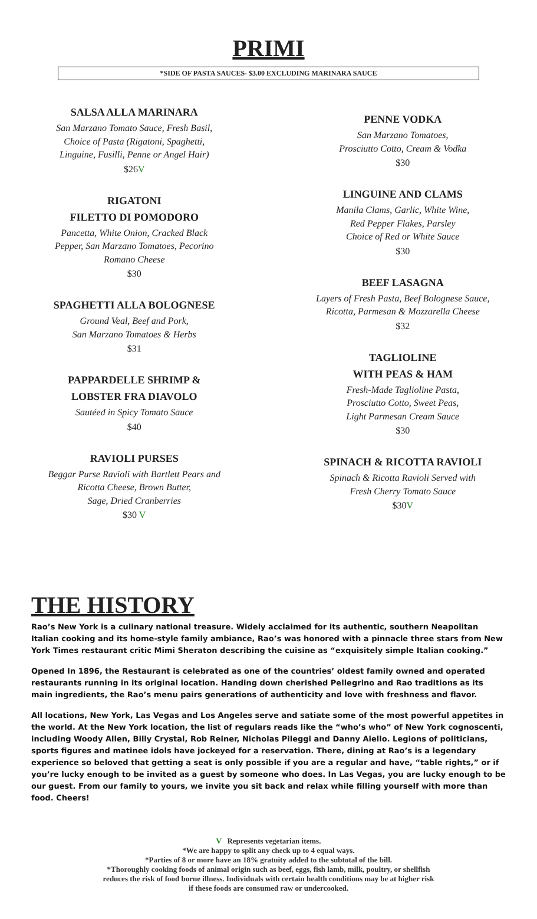PRIMI
*SIDE OF PASTA SAUCES- $3.00 EXCLUDING MARINARA SAUCE
SALSA ALLA MARINARA
San Marzano Tomato Sauce, Fresh Basil,
Choice of Pasta (Rigatoni, Spaghetti,
Linguine, Fusilli, Penne or Angel Hair)
$26V
RIGATONI
FILETTO DI POMODORO
Pancetta, White Onion, Cracked Black
Pepper, San Marzano Tomatoes, Pecorino
Romano Cheese
$30
SPAGHETTI ALLA BOLOGNESE
Ground Veal, Beef and Pork,
San Marzano Tomatoes & Herbs
$31
PAPPARDELLE SHRIMP &
LOBSTER FRA DIAVOLO
Sautéed in Spicy Tomato Sauce
$40
RAVIOLI PURSES
Beggar Purse Ravioli with Bartlett Pears and
Ricotta Cheese, Brown Butter,
Sage, Dried Cranberries
$30 V
PENNE VODKA
San Marzano Tomatoes,
Prosciutto Cotto, Cream & Vodka
$30
LINGUINE AND CLAMS
Manila Clams, Garlic, White Wine,
Red Pepper Flakes, Parsley
Choice of Red or White Sauce
$30
BEEF LASAGNA
Layers of Fresh Pasta, Beef Bolognese Sauce,
Ricotta, Parmesan & Mozzarella Cheese
$32
TAGLIOLINE
WITH PEAS & HAM
Fresh-Made Taglioline Pasta,
Prosciutto Cotto, Sweet Peas,
Light Parmesan Cream Sauce
$30
SPINACH & RICOTTA RAVIOLI
Spinach & Ricotta Ravioli Served with
Fresh Cherry Tomato Sauce
$30V
THE HISTORY
Rao’s New York is a culinary national treasure. Widely acclaimed for its authentic, southern Neapolitan Italian cooking and its home-style family ambiance, Rao’s was honored with a pinnacle three stars from New York Times restaurant critic Mimi Sheraton describing the cuisine as “exquisitely simple Italian cooking.”
Opened In 1896, the Restaurant is celebrated as one of the countries’ oldest family owned and operated restaurants running in its original location. Handing down cherished Pellegrino and Rao traditions as its main ingredients, the Rao’s menu pairs generations of authenticity and love with freshness and flavor.
All locations, New York, Las Vegas and Los Angeles serve and satiate some of the most powerful appetites in the world. At the New York location, the list of regulars reads like the “who’s who” of New York cognoscenti, including Woody Allen, Billy Crystal, Rob Reiner, Nicholas Pileggi and Danny Aiello. Legions of politicians, sports figures and matinee idols have jockeyed for a reservation. There, dining at Rao’s is a legendary experience so beloved that getting a seat is only possible if you are a regular and have, “table rights,” or if you’re lucky enough to be invited as a guest by someone who does. In Las Vegas, you are lucky enough to be our guest. From our family to yours, we invite you sit back and relax while filling yourself with more than food. Cheers!
V Represents vegetarian items.
*We are happy to split any check up to 4 equal ways.
*Parties of 8 or more have an 18% gratuity added to the subtotal of the bill.
*Thoroughly cooking foods of animal origin such as beef, eggs, fish lamb, milk, poultry, or shellfish
reduces the risk of food borne illness. Individuals with certain health conditions may be at higher risk
if these foods are consumed raw or undercooked.